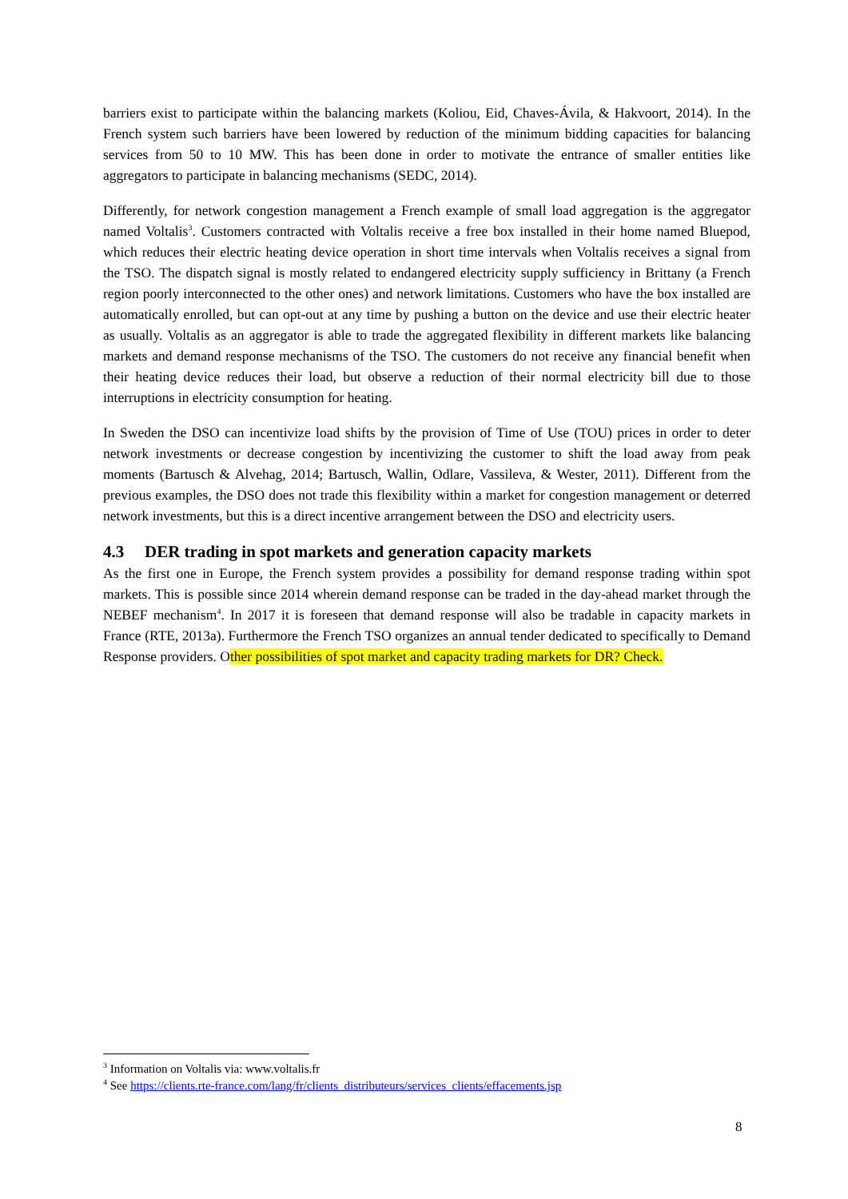barriers exist to participate within the balancing markets (Koliou, Eid, Chaves-Ávila, & Hakvoort, 2014). In the French system such barriers have been lowered by reduction of the minimum bidding capacities for balancing services from 50 to 10 MW. This has been done in order to motivate the entrance of smaller entities like aggregators to participate in balancing mechanisms (SEDC, 2014).
Differently, for network congestion management a French example of small load aggregation is the aggregator named Voltalis<sup>3</sup>. Customers contracted with Voltalis receive a free box installed in their home named Bluepod, which reduces their electric heating device operation in short time intervals when Voltalis receives a signal from the TSO. The dispatch signal is mostly related to endangered electricity supply sufficiency in Brittany (a French region poorly interconnected to the other ones) and network limitations. Customers who have the box installed are automatically enrolled, but can opt-out at any time by pushing a button on the device and use their electric heater as usually. Voltalis as an aggregator is able to trade the aggregated flexibility in different markets like balancing markets and demand response mechanisms of the TSO. The customers do not receive any financial benefit when their heating device reduces their load, but observe a reduction of their normal electricity bill due to those interruptions in electricity consumption for heating.
In Sweden the DSO can incentivize load shifts by the provision of Time of Use (TOU) prices in order to deter network investments or decrease congestion by incentivizing the customer to shift the load away from peak moments (Bartusch & Alvehag, 2014; Bartusch, Wallin, Odlare, Vassileva, & Wester, 2011). Different from the previous examples, the DSO does not trade this flexibility within a market for congestion management or deterred network investments, but this is a direct incentive arrangement between the DSO and electricity users.
4.3 DER trading in spot markets and generation capacity markets
As the first one in Europe, the French system provides a possibility for demand response trading within spot markets. This is possible since 2014 wherein demand response can be traded in the day-ahead market through the NEBEF mechanism<sup>4</sup>. In 2017 it is foreseen that demand response will also be tradable in capacity markets in France (RTE, 2013a). Furthermore the French TSO organizes an annual tender dedicated to specifically to Demand Response providers. Other possibilities of spot market and capacity trading markets for DR? Check.
<sup>3</sup> Information on Voltalis via: www.voltalis.fr
<sup>4</sup> See https://clients.rte-france.com/lang/fr/clients_distributeurs/services_clients/effacements.jsp
8